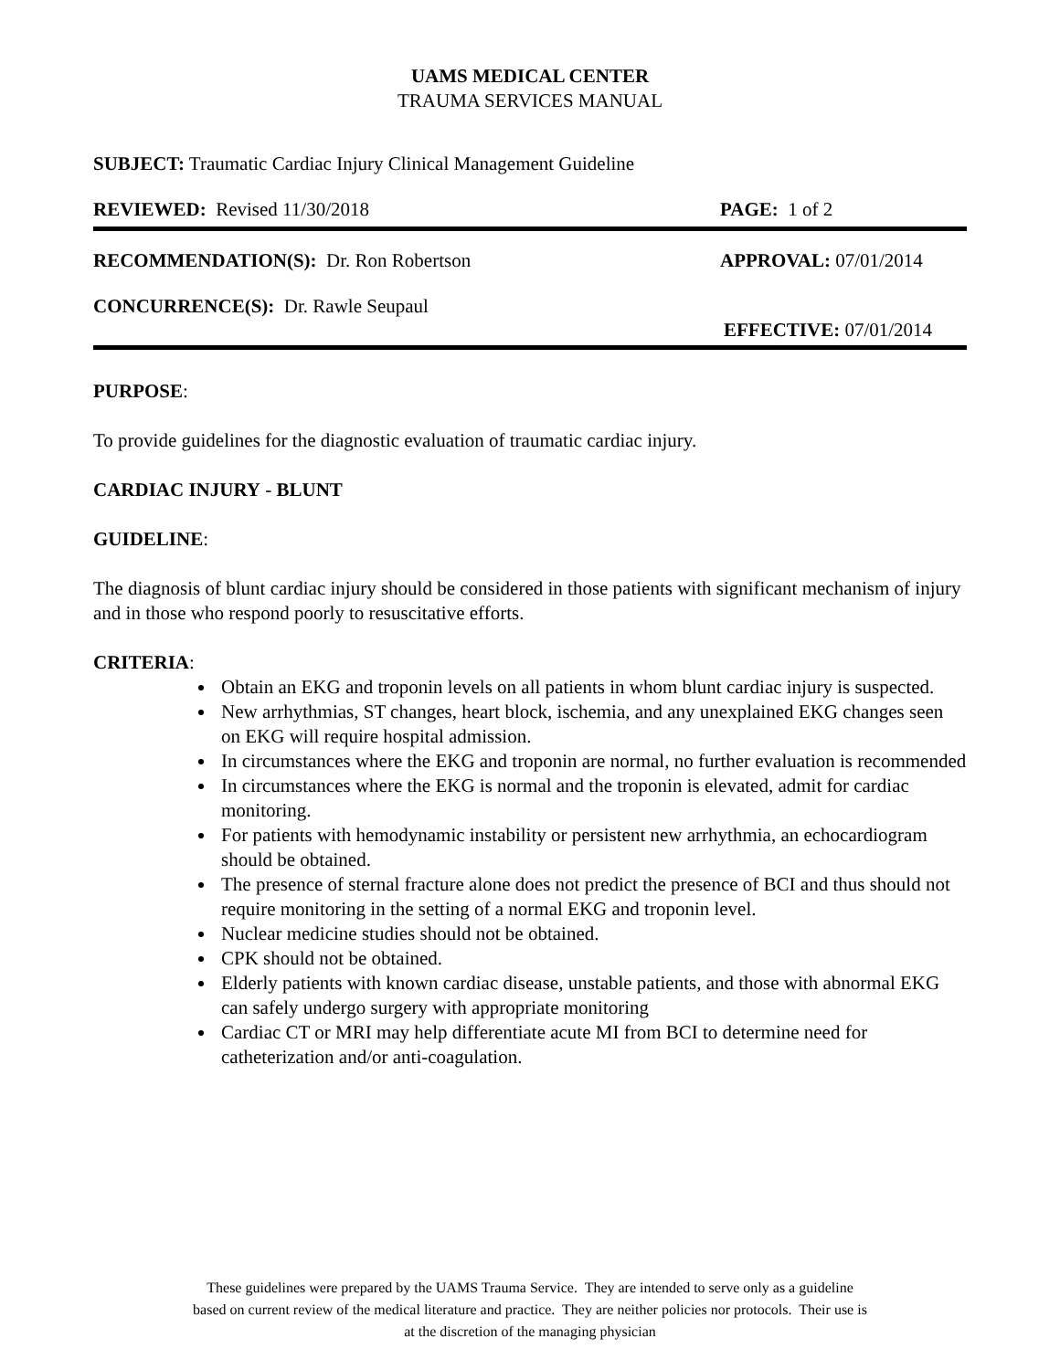UAMS MEDICAL CENTER
TRAUMA SERVICES MANUAL
SUBJECT: Traumatic Cardiac Injury Clinical Management Guideline
REVIEWED: Revised 11/30/2018 PAGE: 1 of 2
RECOMMENDATION(S): Dr. Ron Robertson APPROVAL: 07/01/2014
CONCURRENCE(S): Dr. Rawle Seupaul
EFFECTIVE: 07/01/2014
PURPOSE:
To provide guidelines for the diagnostic evaluation of traumatic cardiac injury.
CARDIAC INJURY - BLUNT
GUIDELINE:
The diagnosis of blunt cardiac injury should be considered in those patients with significant mechanism of injury and in those who respond poorly to resuscitative efforts.
CRITERIA:
Obtain an EKG and troponin levels on all patients in whom blunt cardiac injury is suspected.
New arrhythmias, ST changes, heart block, ischemia, and any unexplained EKG changes seen on EKG will require hospital admission.
In circumstances where the EKG and troponin are normal, no further evaluation is recommended
In circumstances where the EKG is normal and the troponin is elevated, admit for cardiac monitoring.
For patients with hemodynamic instability or persistent new arrhythmia, an echocardiogram should be obtained.
The presence of sternal fracture alone does not predict the presence of BCI and thus should not require monitoring in the setting of a normal EKG and troponin level.
Nuclear medicine studies should not be obtained.
CPK should not be obtained.
Elderly patients with known cardiac disease, unstable patients, and those with abnormal EKG can safely undergo surgery with appropriate monitoring
Cardiac CT or MRI may help differentiate acute MI from BCI to determine need for catheterization and/or anti-coagulation.
These guidelines were prepared by the UAMS Trauma Service. They are intended to serve only as a guideline
based on current review of the medical literature and practice. They are neither policies nor protocols. Their use is
at the discretion of the managing physician